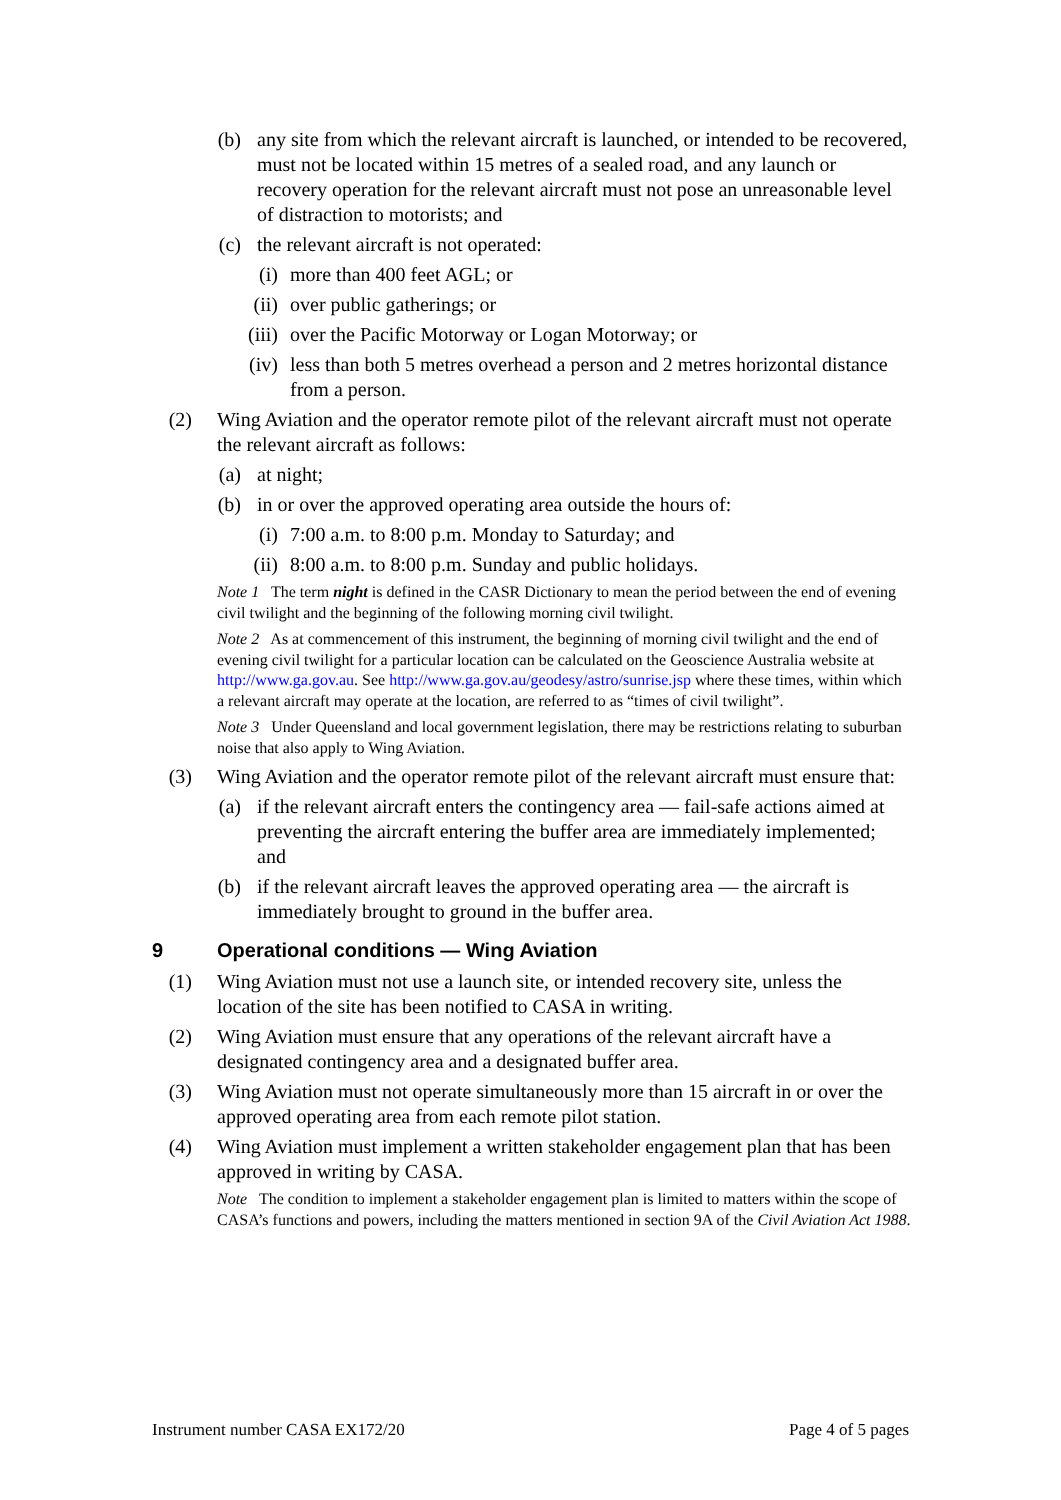(b) any site from which the relevant aircraft is launched, or intended to be recovered, must not be located within 15 metres of a sealed road, and any launch or recovery operation for the relevant aircraft must not pose an unreasonable level of distraction to motorists; and
(c) the relevant aircraft is not operated:
(i) more than 400 feet AGL; or
(ii) over public gatherings; or
(iii) over the Pacific Motorway or Logan Motorway; or
(iv) less than both 5 metres overhead a person and 2 metres horizontal distance from a person.
(2) Wing Aviation and the operator remote pilot of the relevant aircraft must not operate the relevant aircraft as follows:
(a) at night;
(b) in or over the approved operating area outside the hours of:
(i) 7:00 a.m. to 8:00 p.m. Monday to Saturday; and
(ii) 8:00 a.m. to 8:00 p.m. Sunday and public holidays.
Note 1 The term night is defined in the CASR Dictionary to mean the period between the end of evening civil twilight and the beginning of the following morning civil twilight.
Note 2 As at commencement of this instrument, the beginning of morning civil twilight and the end of evening civil twilight for a particular location can be calculated on the Geoscience Australia website at http://www.ga.gov.au. See http://www.ga.gov.au/geodesy/astro/sunrise.jsp where these times, within which a relevant aircraft may operate at the location, are referred to as “times of civil twilight”.
Note 3 Under Queensland and local government legislation, there may be restrictions relating to suburban noise that also apply to Wing Aviation.
(3) Wing Aviation and the operator remote pilot of the relevant aircraft must ensure that:
(a) if the relevant aircraft enters the contingency area — fail-safe actions aimed at preventing the aircraft entering the buffer area are immediately implemented; and
(b) if the relevant aircraft leaves the approved operating area — the aircraft is immediately brought to ground in the buffer area.
9 Operational conditions — Wing Aviation
(1) Wing Aviation must not use a launch site, or intended recovery site, unless the location of the site has been notified to CASA in writing.
(2) Wing Aviation must ensure that any operations of the relevant aircraft have a designated contingency area and a designated buffer area.
(3) Wing Aviation must not operate simultaneously more than 15 aircraft in or over the approved operating area from each remote pilot station.
(4) Wing Aviation must implement a written stakeholder engagement plan that has been approved in writing by CASA.
Note The condition to implement a stakeholder engagement plan is limited to matters within the scope of CASA’s functions and powers, including the matters mentioned in section 9A of the Civil Aviation Act 1988.
Instrument number CASA EX172/20 Page 4 of 5 pages